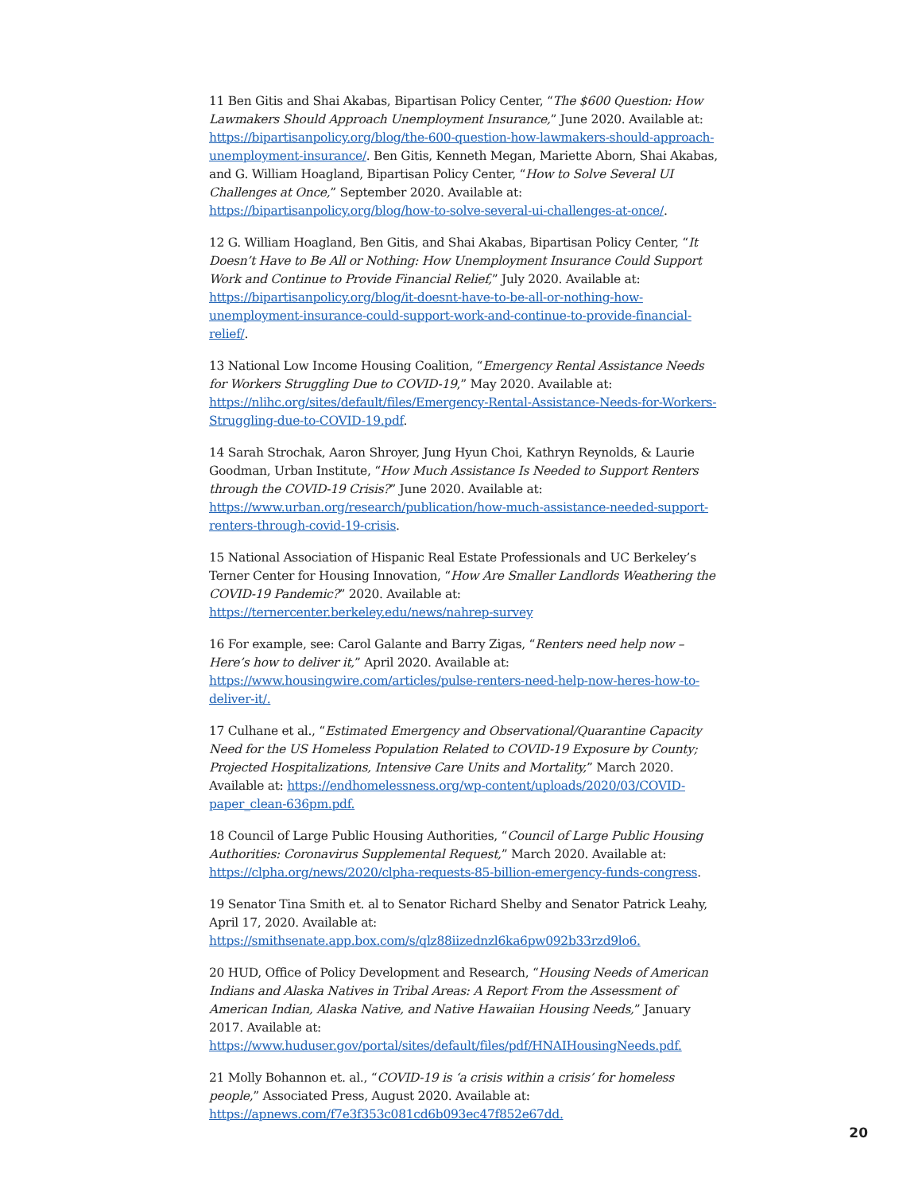11 Ben Gitis and Shai Akabas, Bipartisan Policy Center, “The $600 Question: How Lawmakers Should Approach Unemployment Insurance,” June 2020. Available at: https://bipartisanpolicy.org/blog/the-600-question-how-lawmakers-should-approach-unemployment-insurance/. Ben Gitis, Kenneth Megan, Mariette Aborn, Shai Akabas, and G. William Hoagland, Bipartisan Policy Center, “How to Solve Several UI Challenges at Once,” September 2020. Available at: https://bipartisanpolicy.org/blog/how-to-solve-several-ui-challenges-at-once/.
12 G. William Hoagland, Ben Gitis, and Shai Akabas, Bipartisan Policy Center, “It Doesn’t Have to Be All or Nothing: How Unemployment Insurance Could Support Work and Continue to Provide Financial Relief,” July 2020. Available at: https://bipartisanpolicy.org/blog/it-doesnt-have-to-be-all-or-nothing-how-unemployment-insurance-could-support-work-and-continue-to-provide-financial-relief/.
13 National Low Income Housing Coalition, “Emergency Rental Assistance Needs for Workers Struggling Due to COVID-19,” May 2020. Available at: https://nlihc.org/sites/default/files/Emergency-Rental-Assistance-Needs-for-Workers-Struggling-due-to-COVID-19.pdf.
14 Sarah Strochak, Aaron Shroyer, Jung Hyun Choi, Kathryn Reynolds, & Laurie Goodman, Urban Institute, “How Much Assistance Is Needed to Support Renters through the COVID-19 Crisis?” June 2020. Available at: https://www.urban.org/research/publication/how-much-assistance-needed-support-renters-through-covid-19-crisis.
15 National Association of Hispanic Real Estate Professionals and UC Berkeley’s Terner Center for Housing Innovation, “How Are Smaller Landlords Weathering the COVID-19 Pandemic?” 2020. Available at: https://ternercenter.berkeley.edu/news/nahrep-survey
16 For example, see: Carol Galante and Barry Zigas, “Renters need help now – Here’s how to deliver it,” April 2020. Available at: https://www.housingwire.com/articles/pulse-renters-need-help-now-heres-how-to-deliver-it/.
17 Culhane et al., “Estimated Emergency and Observational/Quarantine Capacity Need for the US Homeless Population Related to COVID-19 Exposure by County; Projected Hospitalizations, Intensive Care Units and Mortality,” March 2020. Available at: https://endhomelessness.org/wp-content/uploads/2020/03/COVID-paper_clean-636pm.pdf.
18 Council of Large Public Housing Authorities, “Council of Large Public Housing Authorities: Coronavirus Supplemental Request,” March 2020. Available at: https://clpha.org/news/2020/clpha-requests-85-billion-emergency-funds-congress.
19 Senator Tina Smith et. al to Senator Richard Shelby and Senator Patrick Leahy, April 17, 2020. Available at: https://smithsenate.app.box.com/s/qlz88iizednzl6ka6pw092b33rzd9lo6.
20 HUD, Office of Policy Development and Research, “Housing Needs of American Indians and Alaska Natives in Tribal Areas: A Report From the Assessment of American Indian, Alaska Native, and Native Hawaiian Housing Needs,” January 2017. Available at: https://www.huduser.gov/portal/sites/default/files/pdf/HNAIHousingNeeds.pdf.
21 Molly Bohannon et. al., “COVID-19 is ‘a crisis within a crisis’ for homeless people,” Associated Press, August 2020. Available at: https://apnews.com/f7e3f353c081cd6b093ec47f852e67dd.
20